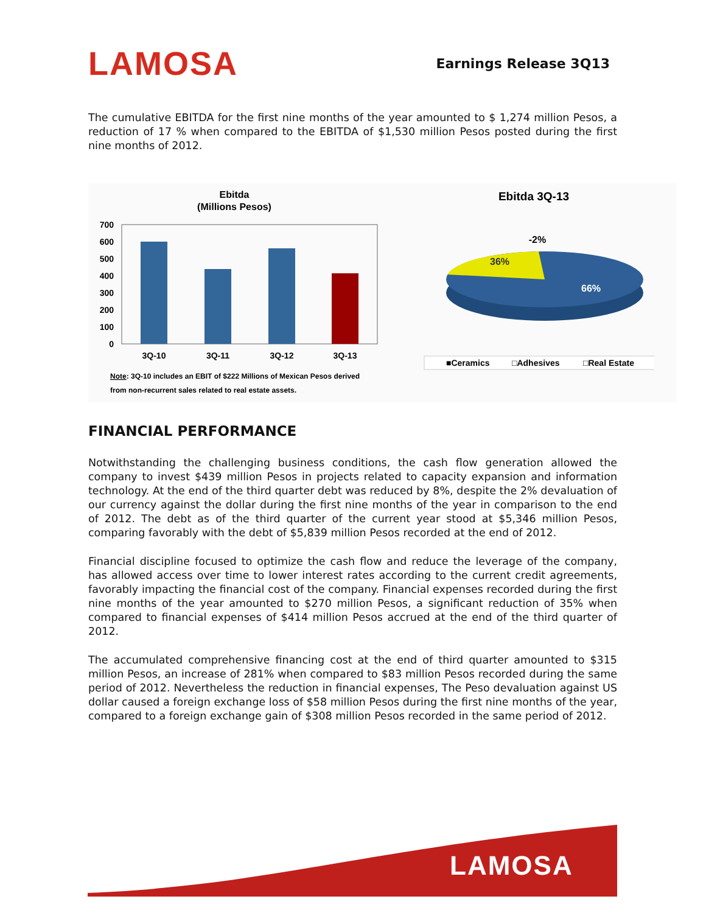LAMOSA
Earnings Release 3Q13
The cumulative EBITDA for the first nine months of the year amounted to $ 1,274 million Pesos, a reduction of 17 % when compared to the EBITDA of $1,530 million Pesos posted during the first nine months of 2012.
Ebitda
(Millions Pesos)
700
600
500
400
300
200
100
0
3Q-10
3Q-11
3Q-12
3Q-13
Note: 3Q-10 includes an EBIT of $222 Millions of Mexican Pesos derived
from non-recurrent sales related to real estate assets.
Ebitda 3Q-13
-2%
36%
66%
■Ceramics
□Adhesives
□Real Estate
FINANCIAL PERFORMANCE
Notwithstanding the challenging business conditions, the cash flow generation allowed the company to invest $439 million Pesos in projects related to capacity expansion and information technology. At the end of the third quarter debt was reduced by 8%, despite the 2% devaluation of our currency against the dollar during the first nine months of the year in comparison to the end of 2012. The debt as of the third quarter of the current year stood at $5,346 million Pesos, comparing favorably with the debt of $5,839 million Pesos recorded at the end of 2012.
Financial discipline focused to optimize the cash flow and reduce the leverage of the company, has allowed access over time to lower interest rates according to the current credit agreements, favorably impacting the financial cost of the company. Financial expenses recorded during the first nine months of the year amounted to $270 million Pesos, a significant reduction of 35% when compared to financial expenses of $414 million Pesos accrued at the end of the third quarter of 2012.
The accumulated comprehensive financing cost at the end of third quarter amounted to $315 million Pesos, an increase of 281% when compared to $83 million Pesos recorded during the same period of 2012. Nevertheless the reduction in financial expenses, The Peso devaluation against US dollar caused a foreign exchange loss of $58 million Pesos during the first nine months of the year, compared to a foreign exchange gain of $308 million Pesos recorded in the same period of 2012.
LAMOSA